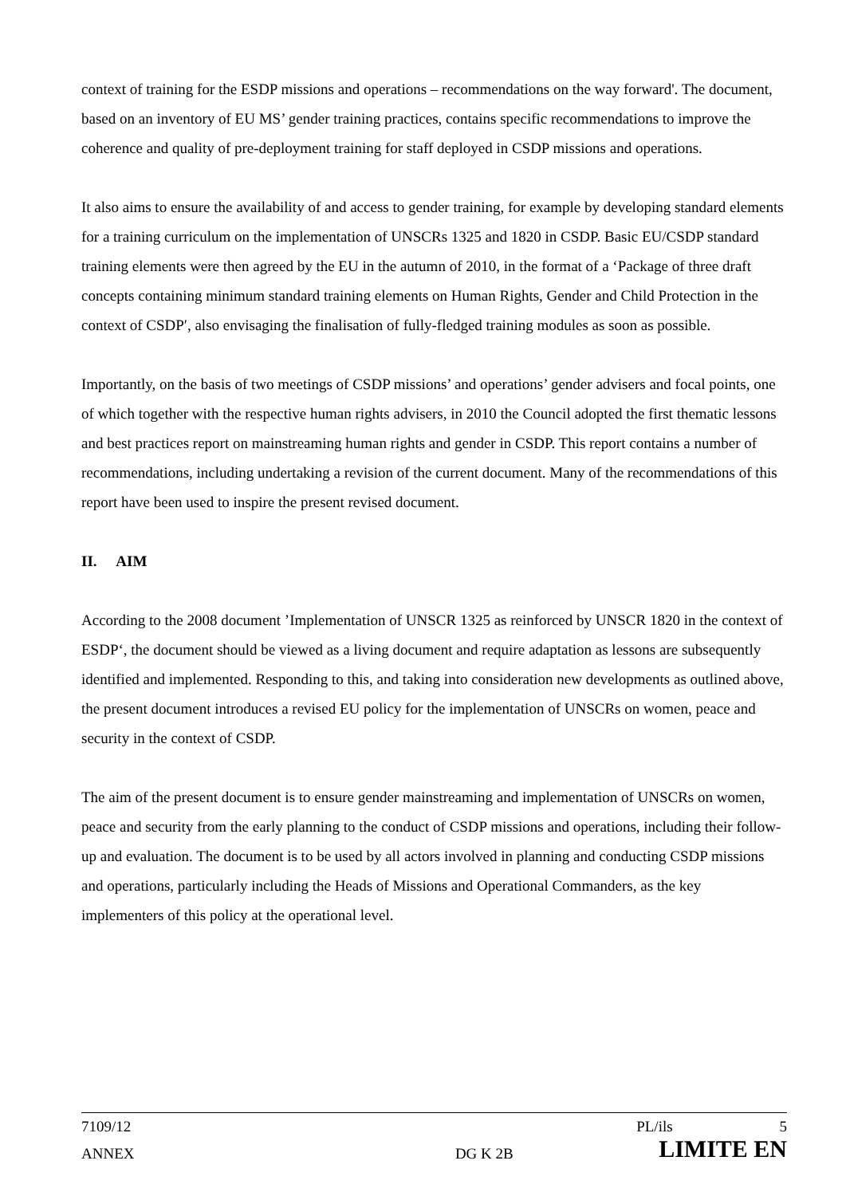context of training for the ESDP missions and operations – recommendations on the way forward'. The document, based on an inventory of EU MS’ gender training practices, contains specific recommendations to improve the coherence and quality of pre-deployment training for staff deployed in CSDP missions and operations.
It also aims to ensure the availability of and access to gender training, for example by developing standard elements for a training curriculum on the implementation of UNSCRs 1325 and 1820 in CSDP. Basic EU/CSDP standard training elements were then agreed by the EU in the autumn of 2010, in the format of a ʻPackage of three draft concepts containing minimum standard training elements on Human Rights, Gender and Child Protection in the context of CSDPʹ, also envisaging the finalisation of fully-fledged training modules as soon as possible.
Importantly, on the basis of two meetings of CSDP missions’ and operations’ gender advisers and focal points, one of which together with the respective human rights advisers, in 2010 the Council adopted the first thematic lessons and best practices report on mainstreaming human rights and gender in CSDP. This report contains a number of recommendations, including undertaking a revision of the current document. Many of the recommendations of this report have been used to inspire the present revised document.
II. AIM
According to the 2008 document ’Implementation of UNSCR 1325 as reinforced by UNSCR 1820 in the context of ESDP‘, the document should be viewed as a living document and require adaptation as lessons are subsequently identified and implemented. Responding to this, and taking into consideration new developments as outlined above, the present document introduces a revised EU policy for the implementation of UNSCRs on women, peace and security in the context of CSDP.
The aim of the present document is to ensure gender mainstreaming and implementation of UNSCRs on women, peace and security from the early planning to the conduct of CSDP missions and operations, including their follow-up and evaluation. The document is to be used by all actors involved in planning and conducting CSDP missions and operations, particularly including the Heads of Missions and Operational Commanders, as the key implementers of this policy at the operational level.
7109/12 PL/ils 5
ANNEX DG K 2B LIMITE EN